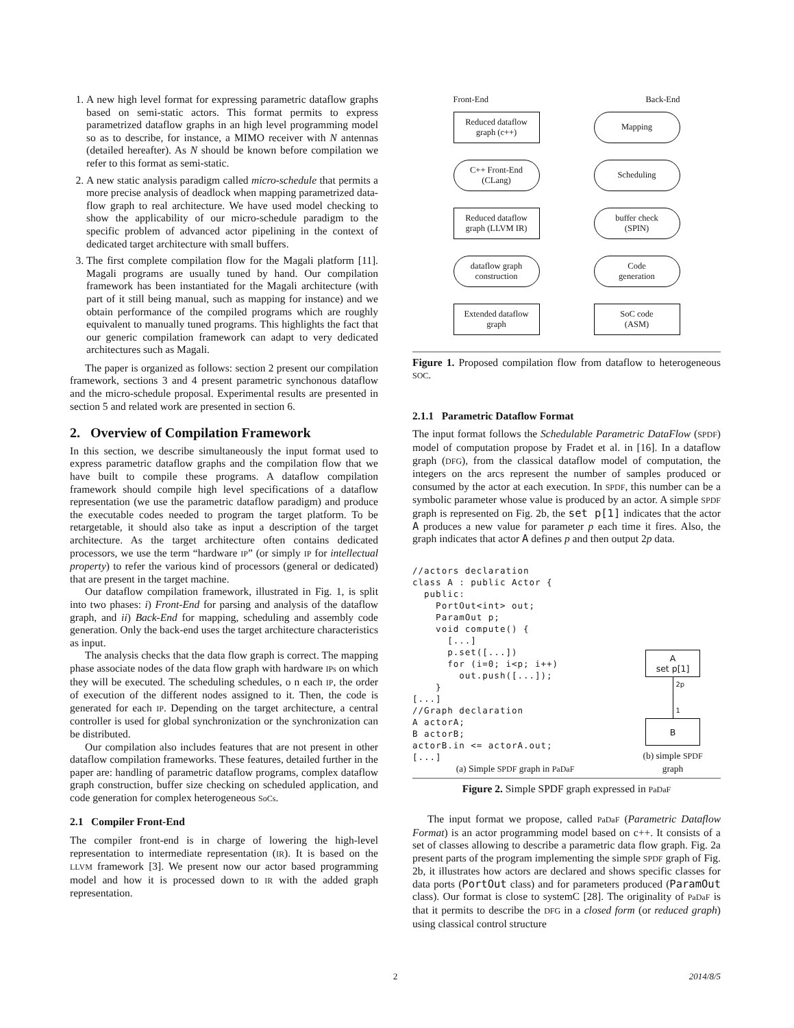1. A new high level format for expressing parametric dataflow graphs based on semi-static actors. This format permits to express parametrized dataflow graphs in an high level programming model so as to describe, for instance, a MIMO receiver with N antennas (detailed hereafter). As N should be known before compilation we refer to this format as semi-static.
2. A new static analysis paradigm called micro-schedule that permits a more precise analysis of deadlock when mapping parametrized data-flow graph to real architecture. We have used model checking to show the applicability of our micro-schedule paradigm to the specific problem of advanced actor pipelining in the context of dedicated target architecture with small buffers.
3. The first complete compilation flow for the Magali platform [11]. Magali programs are usually tuned by hand. Our compilation framework has been instantiated for the Magali architecture (with part of it still being manual, such as mapping for instance) and we obtain performance of the compiled programs which are roughly equivalent to manually tuned programs. This highlights the fact that our generic compilation framework can adapt to very dedicated architectures such as Magali.
The paper is organized as follows: section 2 present our compilation framework, sections 3 and 4 present parametric synchonous dataflow and the micro-schedule proposal. Experimental results are presented in section 5 and related work are presented in section 6.
2. Overview of Compilation Framework
In this section, we describe simultaneously the input format used to express parametric dataflow graphs and the compilation flow that we have built to compile these programs. A dataflow compilation framework should compile high level specifications of a dataflow representation (we use the parametric dataflow paradigm) and produce the executable codes needed to program the target platform. To be retargetable, it should also take as input a description of the target architecture. As the target architecture often contains dedicated processors, we use the term “hardware IP” (or simply IP for intellectual property) to refer the various kind of processors (general or dedicated) that are present in the target machine.
Our dataflow compilation framework, illustrated in Fig. 1, is split into two phases: i) Front-End for parsing and analysis of the dataflow graph, and ii) Back-End for mapping, scheduling and assembly code generation. Only the back-end uses the target architecture characteristics as input.
The analysis checks that the data flow graph is correct. The mapping phase associate nodes of the data flow graph with hardware IPs on which they will be executed. The scheduling schedules, o n each IP, the order of execution of the different nodes assigned to it. Then, the code is generated for each IP. Depending on the target architecture, a central controller is used for global synchronization or the synchronization can be distributed.
Our compilation also includes features that are not present in other dataflow compilation frameworks. These features, detailed further in the paper are: handling of parametric dataflow programs, complex dataflow graph construction, buffer size checking on scheduled application, and code generation for complex heterogeneous SoCs.
2.1 Compiler Front-End
The compiler front-end is in charge of lowering the high-level representation to intermediate representation (IR). It is based on the LLVM framework [3]. We present now our actor based programming model and how it is processed down to IR with the added graph representation.
Front-End
Reduced dataflow
graph (c++)
C++ Front-End
(CLang)
Reduced dataflow
graph (LLVM IR)
dataflow graph
construction
Extended dataflow
graph
Back-End
Mapping
Scheduling
buffer check
(SPIN)
Code
generation
SoC code
(ASM)
Figure 1. Proposed compilation flow from dataflow to heterogeneous SOC.
2.1.1 Parametric Dataflow Format
The input format follows the Schedulable Parametric DataFlow (SPDF) model of computation propose by Fradet et al. in [16]. In a dataflow graph (DFG), from the classical dataflow model of computation, the integers on the arcs represent the number of samples produced or consumed by the actor at each execution. In SPDF, this number can be a symbolic parameter whose value is produced by an actor. A simple SPDF graph is represented on Fig. 2b, the set p[1] indicates that the actor A produces a new value for parameter p each time it fires. Also, the graph indicates that actor A defines p and then output 2p data.
//actors declaration
class A : public Actor {
  public:
    PortOut<int> out;
    ParamOut p;
    void compute() {
      [...]
      p.set([...])
      for (i=0; i<p; i++)
        out.push([...]);
    }
[...]
//Graph declaration
A actorA;
B actorB;
actorB.in <= actorA.out;
[...]
(a) Simple SPDF graph in PaDaF
A
set p[1]
2p
1
B
(b) simple SPDF graph
Figure 2. Simple SPDF graph expressed in PaDaF
The input format we propose, called PaDaF (Parametric Dataflow Format) is an actor programming model based on c++. It consists of a set of classes allowing to describe a parametric data flow graph. Fig. 2a present parts of the program implementing the simple SPDF graph of Fig. 2b, it illustrates how actors are declared and shows specific classes for data ports (PortOut class) and for parameters produced (ParamOut class). Our format is close to systemC [28]. The originality of PaDaF is that it permits to describe the DFG in a closed form (or reduced graph) using classical control structure
2 2014/8/5